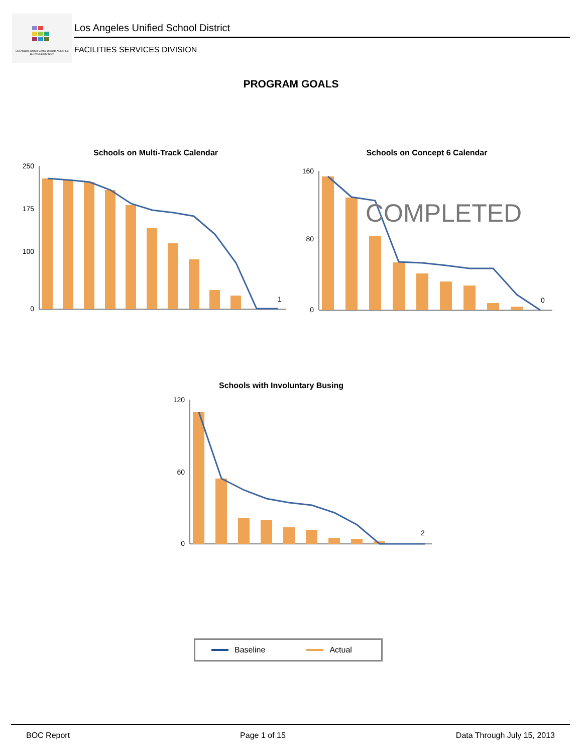Los Angeles Unified School District FACILITIES SERVICES DIVISION
Los Angeles Unified School District
FACILITIES SERVICES DIVISION
PROGRAM GOALS
Schools on Multi-Track Calendar
250
175
100
0
1
Schools on Concept 6 Calendar
160
80
0
0
COMPLETED
Schools with Involuntary Busing
120
60
0
2
Baseline Actual
BOC Report Page 1 of 15 Data Through July 15, 2013